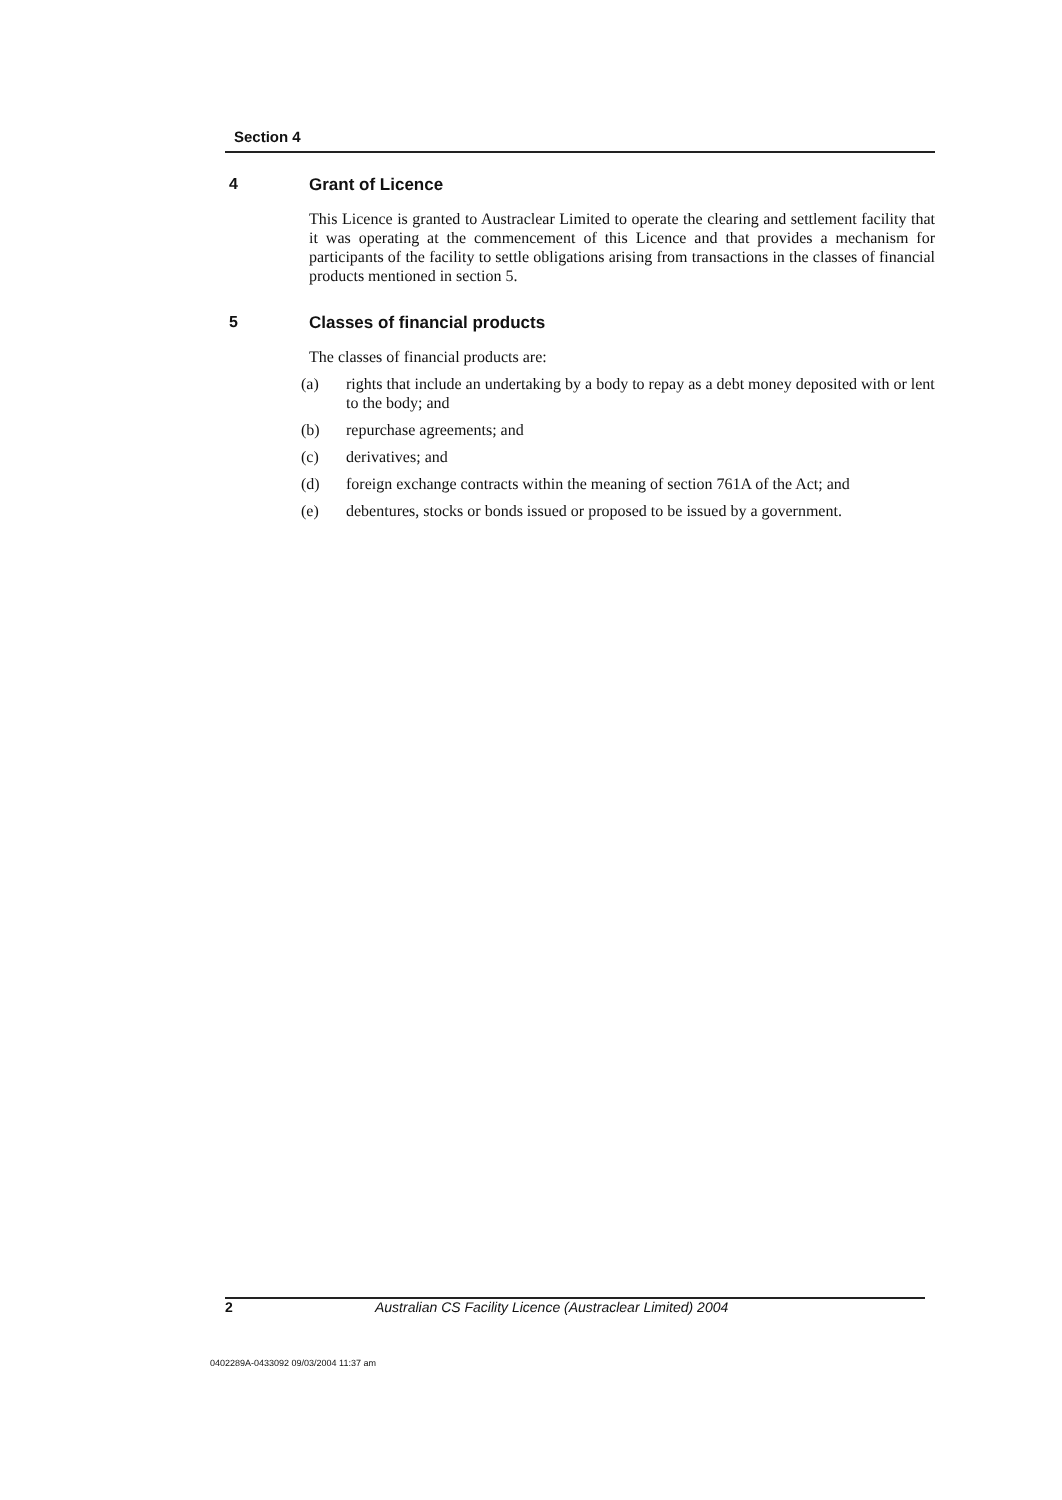Section 4
4 Grant of Licence
This Licence is granted to Austraclear Limited to operate the clearing and settlement facility that it was operating at the commencement of this Licence and that provides a mechanism for participants of the facility to settle obligations arising from transactions in the classes of financial products mentioned in section 5.
5 Classes of financial products
The classes of financial products are:
(a) rights that include an undertaking by a body to repay as a debt money deposited with or lent to the body; and
(b) repurchase agreements; and
(c) derivatives; and
(d) foreign exchange contracts within the meaning of section 761A of the Act; and
(e) debentures, stocks or bonds issued or proposed to be issued by a government.
2 Australian CS Facility Licence (Austraclear Limited) 2004
0402289A-0433092 09/03/2004 11:37 am